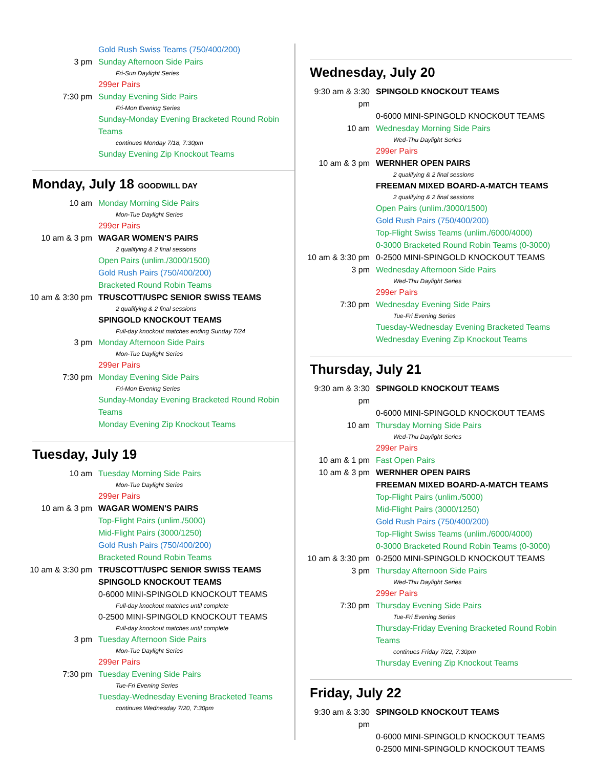Gold Rush Swiss Teams (750/400/200)
3 pm Sunday Afternoon Side Pairs
Fri-Sun Daylight Series
299er Pairs
7:30 pm Sunday Evening Side Pairs
Fri-Mon Evening Series
Sunday-Monday Evening Bracketed Round Robin Teams
continues Monday 7/18, 7:30pm
Sunday Evening Zip Knockout Teams
Monday, July 18 GOODWILL DAY
10 am Monday Morning Side Pairs
Mon-Tue Daylight Series
299er Pairs
10 am & 3 pm WAGAR WOMEN'S PAIRS
2 qualifying & 2 final sessions
Open Pairs (unlim./3000/1500)
Gold Rush Pairs (750/400/200)
Bracketed Round Robin Teams
10 am & 3:30 pm TRUSCOTT/USPC SENIOR SWISS TEAMS
2 qualifying & 2 final sessions
SPINGOLD KNOCKOUT TEAMS
Full-day knockout matches ending Sunday 7/24
3 pm Monday Afternoon Side Pairs
Mon-Tue Daylight Series
299er Pairs
7:30 pm Monday Evening Side Pairs
Fri-Mon Evening Series
Sunday-Monday Evening Bracketed Round Robin Teams
Monday Evening Zip Knockout Teams
Tuesday, July 19
10 am Tuesday Morning Side Pairs
Mon-Tue Daylight Series
299er Pairs
10 am & 3 pm WAGAR WOMEN'S PAIRS
Top-Flight Pairs (unlim./5000)
Mid-Flight Pairs (3000/1250)
Gold Rush Pairs (750/400/200)
Bracketed Round Robin Teams
10 am & 3:30 pm TRUSCOTT/USPC SENIOR SWISS TEAMS
SPINGOLD KNOCKOUT TEAMS
0-6000 MINI-SPINGOLD KNOCKOUT TEAMS
Full-day knockout matches until complete
0-2500 MINI-SPINGOLD KNOCKOUT TEAMS
Full-day knockout matches until complete
3 pm Tuesday Afternoon Side Pairs
Mon-Tue Daylight Series
299er Pairs
7:30 pm Tuesday Evening Side Pairs
Tue-Fri Evening Series
Tuesday-Wednesday Evening Bracketed Teams
continues Wednesday 7/20, 7:30pm
Wednesday, July 20
9:30 am & 3:30 pm SPINGOLD KNOCKOUT TEAMS
0-6000 MINI-SPINGOLD KNOCKOUT TEAMS
10 am Wednesday Morning Side Pairs
Wed-Thu Daylight Series
299er Pairs
10 am & 3 pm WERNHER OPEN PAIRS
2 qualifying & 2 final sessions
FREEMAN MIXED BOARD-A-MATCH TEAMS
2 qualifying & 2 final sessions
Open Pairs (unlim./3000/1500)
Gold Rush Pairs (750/400/200)
Top-Flight Swiss Teams (unlim./6000/4000)
0-3000 Bracketed Round Robin Teams (0-3000)
10 am & 3:30 pm 0-2500 MINI-SPINGOLD KNOCKOUT TEAMS
3 pm Wednesday Afternoon Side Pairs
Wed-Thu Daylight Series
299er Pairs
7:30 pm Wednesday Evening Side Pairs
Tue-Fri Evening Series
Tuesday-Wednesday Evening Bracketed Teams
Wednesday Evening Zip Knockout Teams
Thursday, July 21
9:30 am & 3:30 pm SPINGOLD KNOCKOUT TEAMS
0-6000 MINI-SPINGOLD KNOCKOUT TEAMS
10 am Thursday Morning Side Pairs
Wed-Thu Daylight Series
299er Pairs
10 am & 1 pm Fast Open Pairs
10 am & 3 pm WERNHER OPEN PAIRS
FREEMAN MIXED BOARD-A-MATCH TEAMS
Top-Flight Pairs (unlim./5000)
Mid-Flight Pairs (3000/1250)
Gold Rush Pairs (750/400/200)
Top-Flight Swiss Teams (unlim./6000/4000)
0-3000 Bracketed Round Robin Teams (0-3000)
10 am & 3:30 pm 0-2500 MINI-SPINGOLD KNOCKOUT TEAMS
3 pm Thursday Afternoon Side Pairs
Wed-Thu Daylight Series
299er Pairs
7:30 pm Thursday Evening Side Pairs
Tue-Fri Evening Series
Thursday-Friday Evening Bracketed Round Robin Teams
continues Friday 7/22, 7:30pm
Thursday Evening Zip Knockout Teams
Friday, July 22
9:30 am & 3:30 pm SPINGOLD KNOCKOUT TEAMS
0-6000 MINI-SPINGOLD KNOCKOUT TEAMS
0-2500 MINI-SPINGOLD KNOCKOUT TEAMS